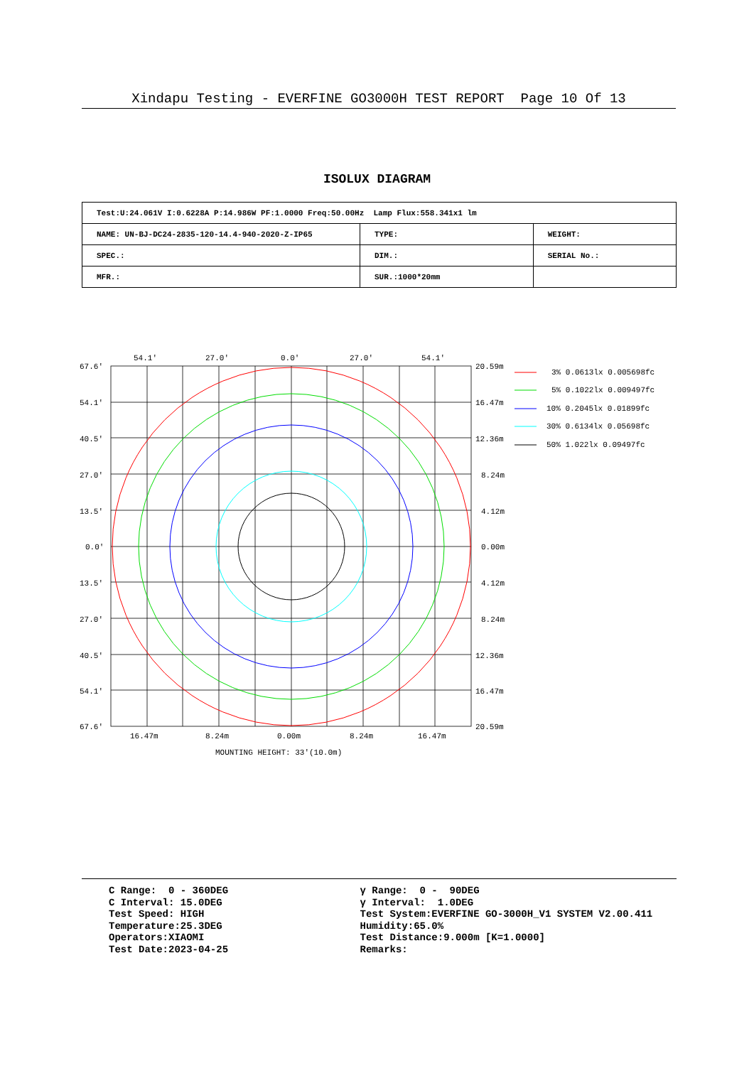Xindapu Testing - EVERFINE GO3000H TEST REPORT Page 10 Of 13
ISOLUX DIAGRAM
| Test:U:24.061V I:0.6228A P:14.986W PF:1.0000 Freq:50.00Hz Lamp Flux:558.341x1 lm | | |
| NAME: UN-BJ-DC24-2835-120-14.4-940-2020-Z-IP65 | TYPE: | WEIGHT: |
| SPEC.: | DIM.: | SERIAL No.: |
| MFR.: | SUR.:1000*20mm | |
54.1'
27.0'
0.0'
27.0'
54.1'
67.6'
54.1'
40.5'
27.0'
13.5'
0.0'
13.5'
27.0'
40.5'
54.1'
67.6'
20.59m
16.47m
12.36m
8.24m
4.12m
0.00m
4.12m
8.24m
12.36m
16.47m
20.59m
16.47m
8.24m
0.00m
8.24m
16.47m
MOUNTING HEIGHT: 33'(10.0m)
3% 0.0613lx 0.005698fc
5% 0.1022lx 0.009497fc
10% 0.2045lx 0.01899fc
30% 0.6134lx 0.05698fc
50% 1.022lx 0.09497fc
C Range: 0 - 360DEG
C Interval: 15.0DEG
Test Speed: HIGH
Temperature:25.3DEG
Operators:XIAOMI
Test Date:2023-04-25
γ Range: 0 - 90DEG
γ Interval: 1.0DEG
Test System:EVERFINE GO-3000H_V1 SYSTEM V2.00.411
Humidity:65.0%
Test Distance:9.000m [K=1.0000]
Remarks: